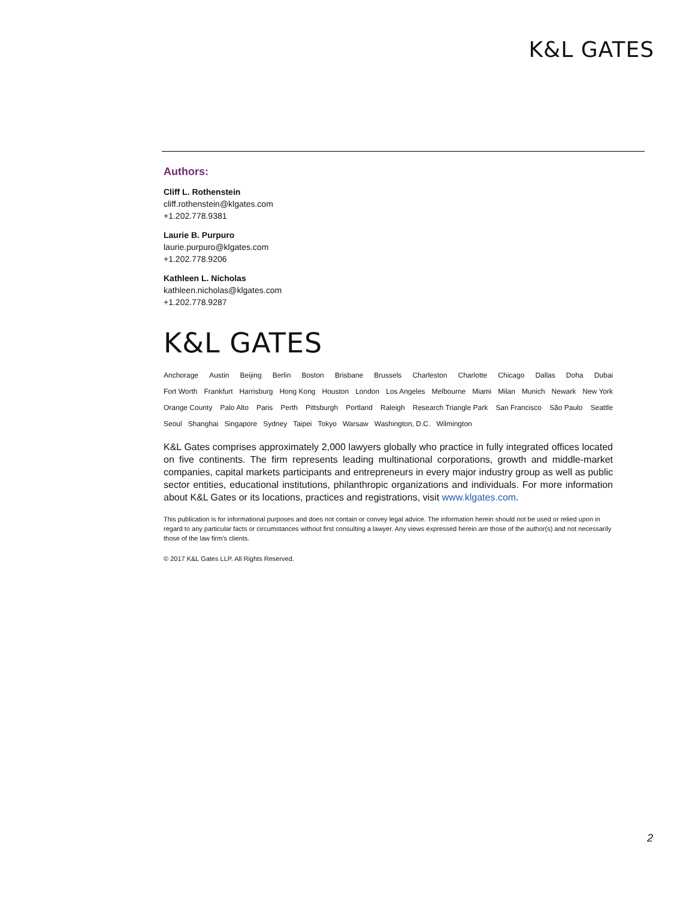K&L GATES
Authors:
Cliff L. Rothenstein
cliff.rothenstein@klgates.com
+1.202.778.9381
Laurie B. Purpuro
laurie.purpuro@klgates.com
+1.202.778.9206
Kathleen L. Nicholas
kathleen.nicholas@klgates.com
+1.202.778.9287
K&L GATES
Anchorage Austin Beijing Berlin Boston Brisbane Brussels Charleston Charlotte Chicago Dallas Doha Dubai
Fort Worth Frankfurt Harrisburg Hong Kong Houston London Los Angeles Melbourne Miami Milan Munich Newark New York
Orange County Palo Alto Paris Perth Pittsburgh Portland Raleigh Research Triangle Park San Francisco São Paulo Seattle
Seoul Shanghai Singapore Sydney Taipei Tokyo Warsaw Washington, D.C. Wilmington
K&L Gates comprises approximately 2,000 lawyers globally who practice in fully integrated offices located on five continents. The firm represents leading multinational corporations, growth and middle-market companies, capital markets participants and entrepreneurs in every major industry group as well as public sector entities, educational institutions, philanthropic organizations and individuals. For more information about K&L Gates or its locations, practices and registrations, visit www.klgates.com.
This publication is for informational purposes and does not contain or convey legal advice. The information herein should not be used or relied upon in regard to any particular facts or circumstances without first consulting a lawyer. Any views expressed herein are those of the author(s) and not necessarily those of the law firm's clients.
© 2017 K&L Gates LLP. All Rights Reserved.
2